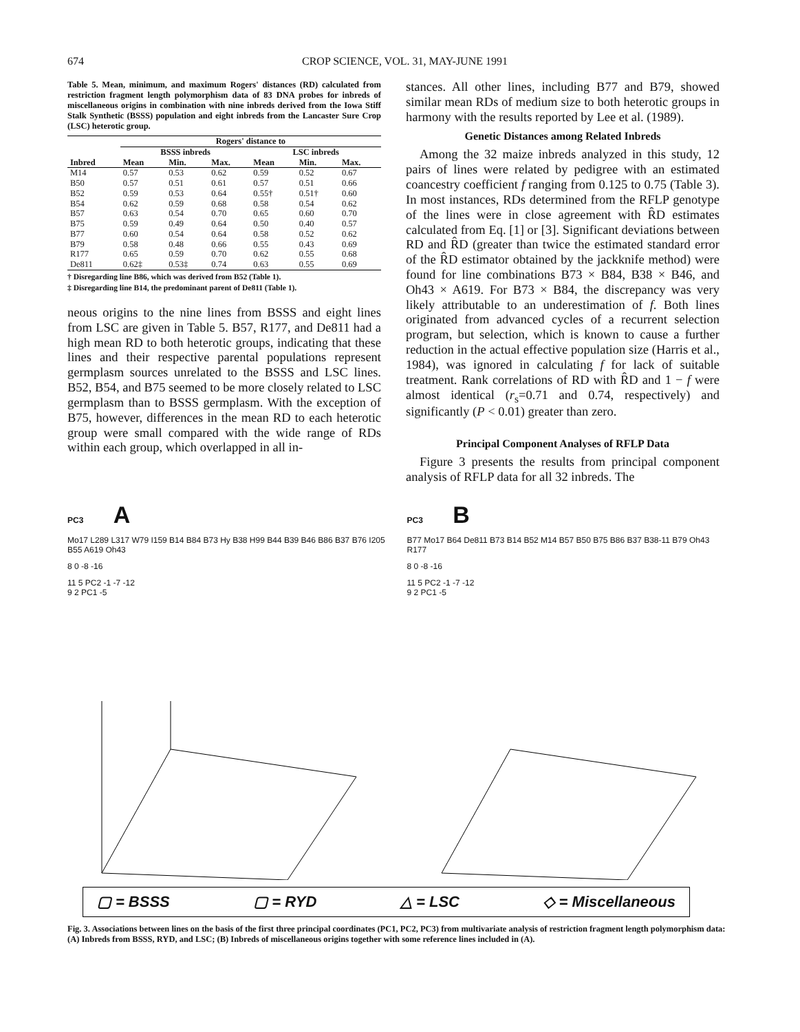674 CROP SCIENCE, VOL. 31, MAY-JUNE 1991
Table 5. Mean, minimum, and maximum Rogers' distances (RD) calculated from restriction fragment length polymorphism data of 83 DNA probes for inbreds of miscellaneous origins in combination with nine inbreds derived from the Iowa Stiff Stalk Synthetic (BSSS) population and eight inbreds from the Lancaster Sure Crop (LSC) heterotic group.
| | Rogers' distance to | | | | | |
| --- | --- | --- | --- | --- | --- | --- |
| | BSSS inbreds | | | LSC inbreds | | |
| Inbred | Mean | Min. | Max. | Mean | Min. | Max. |
| M14 | 0.57 | 0.53 | 0.62 | 0.59 | 0.52 | 0.67 |
| B50 | 0.57 | 0.51 | 0.61 | 0.57 | 0.51 | 0.66 |
| B52 | 0.59 | 0.53 | 0.64 | 0.55† | 0.51† | 0.60 |
| B54 | 0.62 | 0.59 | 0.68 | 0.58 | 0.54 | 0.62 |
| B57 | 0.63 | 0.54 | 0.70 | 0.65 | 0.60 | 0.70 |
| B75 | 0.59 | 0.49 | 0.64 | 0.50 | 0.40 | 0.57 |
| B77 | 0.60 | 0.54 | 0.64 | 0.58 | 0.52 | 0.62 |
| B79 | 0.58 | 0.48 | 0.66 | 0.55 | 0.43 | 0.69 |
| R177 | 0.65 | 0.59 | 0.70 | 0.62 | 0.55 | 0.68 |
| De811 | 0.62‡ | 0.53‡ | 0.74 | 0.63 | 0.55 | 0.69 |
† Disregarding line B86, which was derived from B52 (Table 1).
‡ Disregarding line B14, the predominant parent of De811 (Table 1).
neous origins to the nine lines from BSSS and eight lines from LSC are given in Table 5. B57, R177, and De811 had a high mean RD to both heterotic groups, indicating that these lines and their respective parental populations represent germplasm sources unrelated to the BSSS and LSC lines. B52, B54, and B75 seemed to be more closely related to LSC germplasm than to BSSS germplasm. With the exception of B75, however, differences in the mean RD to each heterotic group were small compared with the wide range of RDs within each group, which overlapped in all in-
stances. All other lines, including B77 and B79, showed similar mean RDs of medium size to both heterotic groups in harmony with the results reported by Lee et al. (1989).
Genetic Distances among Related Inbreds
Among the 32 maize inbreds analyzed in this study, 12 pairs of lines were related by pedigree with an estimated coancestry coefficient f ranging from 0.125 to 0.75 (Table 3). In most instances, RDs determined from the RFLP genotype of the lines were in close agreement with R̂D estimates calculated from Eq. [1] or [3]. Significant deviations between RD and R̂D (greater than twice the estimated standard error of the R̂D estimator obtained by the jackknife method) were found for line combinations B73 × B84, B38 × B46, and Oh43 × A619. For B73 × B84, the discrepancy was very likely attributable to an underestimation of f. Both lines originated from advanced cycles of a recurrent selection program, but selection, which is known to cause a further reduction in the actual effective population size (Harris et al., 1984), was ignored in calculating f for lack of suitable treatment. Rank correlations of RD with R̂D and 1 − f were almost identical (r<sub>s</sub>=0.71 and 0.74, respectively) and significantly (P < 0.01) greater than zero.
Principal Component Analyses of RFLP Data
Figure 3 presents the results from principal component analysis of RFLP data for all 32 inbreds. The
PC3 A
Mo17 L289 L317 W79 I159 B14 B84 B73 Hy B38 H99 B44 B39 B46 B86 B37 B76 I205 B55 A619 Oh43
8 0 -8 -16
11 5 PC2 -1 -7 -12
9 2 PC1 -5
PC3 B
B77 Mo17 B64 De811 B73 B14 B52 M14 B57 B50 B75 B86 B37 B38-11 B79 Oh43 R177
8 0 -8 -16
11 5 PC2 -1 -7 -12
9 2 PC1 -5
▢ = BSSS ▢ = RYD △ = LSC ◇ = Miscellaneous
Fig. 3. Associations between lines on the basis of the first three principal coordinates (PC1, PC2, PC3) from multivariate analysis of restriction fragment length polymorphism data: (A) Inbreds from BSSS, RYD, and LSC; (B) Inbreds of miscellaneous origins together with some reference lines included in (A).